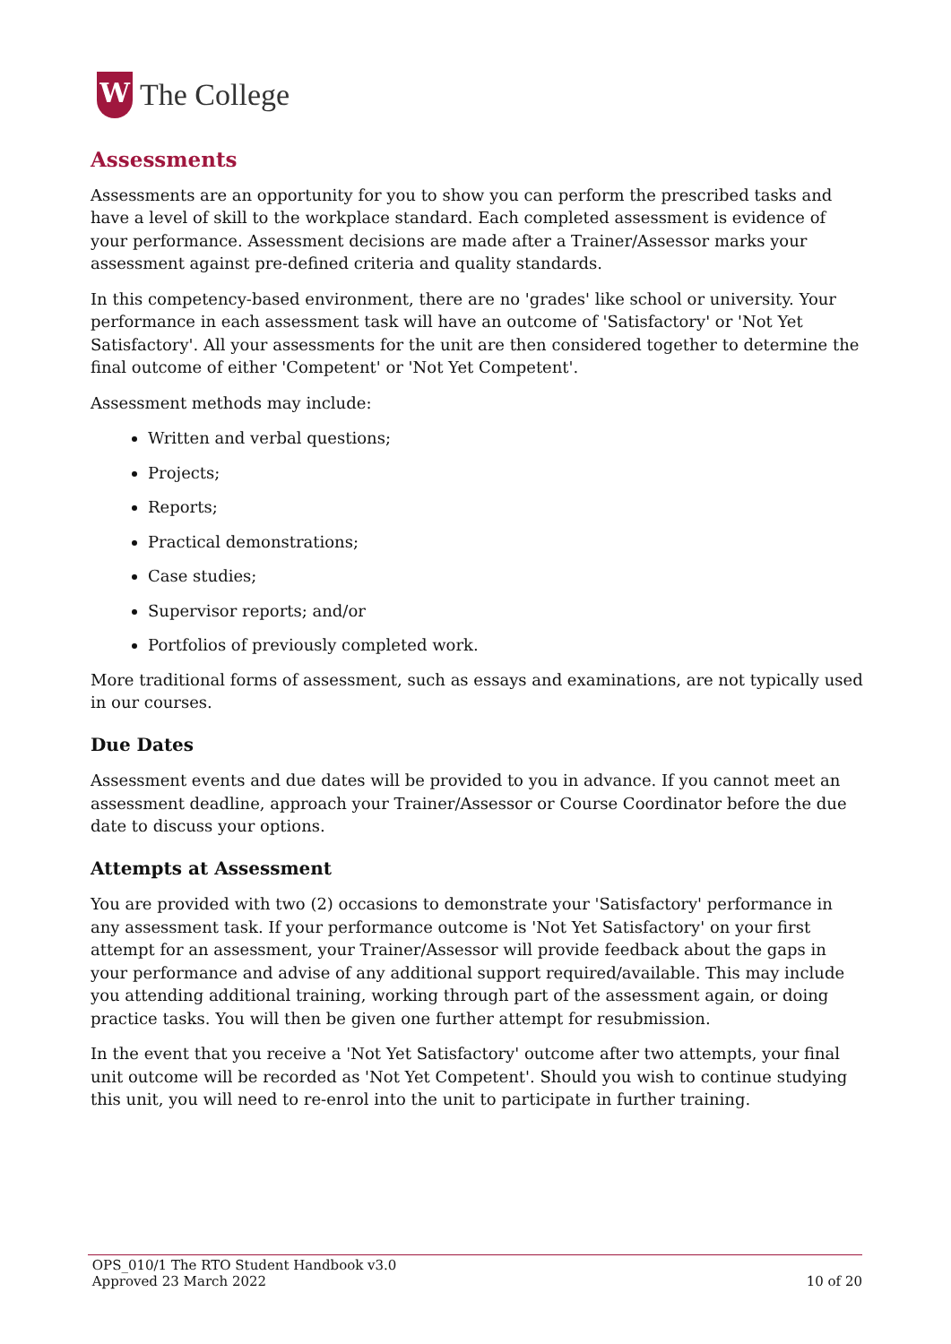W
The College
Assessments
Assessments are an opportunity for you to show you can perform the prescribed tasks and have a level of skill to the workplace standard. Each completed assessment is evidence of your performance. Assessment decisions are made after a Trainer/Assessor marks your assessment against pre-defined criteria and quality standards.
In this competency-based environment, there are no 'grades' like school or university. Your performance in each assessment task will have an outcome of 'Satisfactory' or 'Not Yet Satisfactory'. All your assessments for the unit are then considered together to determine the final outcome of either 'Competent' or 'Not Yet Competent'.
Assessment methods may include:
Written and verbal questions;
Projects;
Reports;
Practical demonstrations;
Case studies;
Supervisor reports; and/or
Portfolios of previously completed work.
More traditional forms of assessment, such as essays and examinations, are not typically used in our courses.
Due Dates
Assessment events and due dates will be provided to you in advance. If you cannot meet an assessment deadline, approach your Trainer/Assessor or Course Coordinator before the due date to discuss your options.
Attempts at Assessment
You are provided with two (2) occasions to demonstrate your 'Satisfactory' performance in any assessment task. If your performance outcome is 'Not Yet Satisfactory' on your first attempt for an assessment, your Trainer/Assessor will provide feedback about the gaps in your performance and advise of any additional support required/available. This may include you attending additional training, working through part of the assessment again, or doing practice tasks. You will then be given one further attempt for resubmission.
In the event that you receive a 'Not Yet Satisfactory' outcome after two attempts, your final unit outcome will be recorded as 'Not Yet Competent'. Should you wish to continue studying this unit, you will need to re-enrol into the unit to participate in further training.
OPS_010/1 The RTO Student Handbook v3.0
Approved 23 March 2022 10 of 20